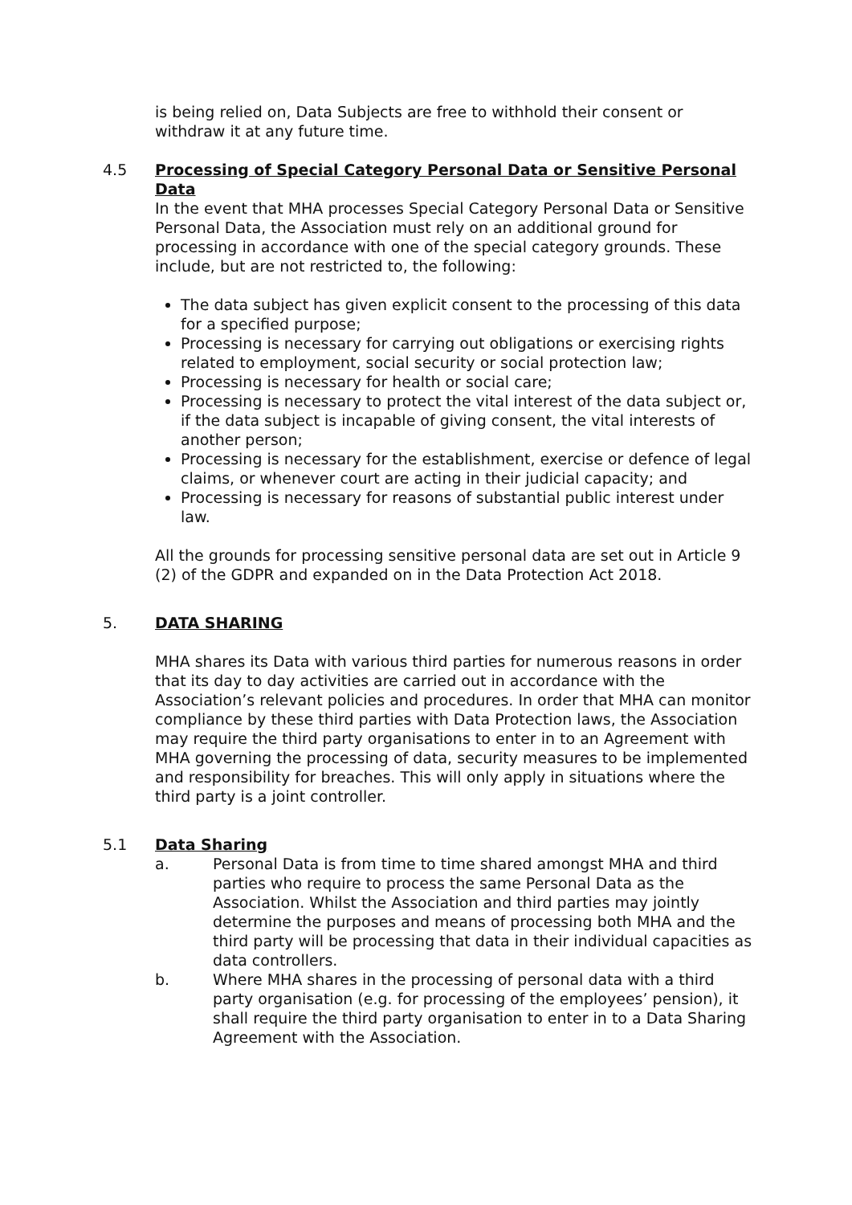is being relied on, Data Subjects are free to withhold their consent or withdraw it at any future time.
4.5 Processing of Special Category Personal Data or Sensitive Personal Data
In the event that MHA processes Special Category Personal Data or Sensitive Personal Data, the Association must rely on an additional ground for processing in accordance with one of the special category grounds. These include, but are not restricted to, the following:
The data subject has given explicit consent to the processing of this data for a specified purpose;
Processing is necessary for carrying out obligations or exercising rights related to employment, social security or social protection law;
Processing is necessary for health or social care;
Processing is necessary to protect the vital interest of the data subject or, if the data subject is incapable of giving consent, the vital interests of another person;
Processing is necessary for the establishment, exercise or defence of legal claims, or whenever court are acting in their judicial capacity; and
Processing is necessary for reasons of substantial public interest under law.
All the grounds for processing sensitive personal data are set out in Article 9 (2) of the GDPR and expanded on in the Data Protection Act 2018.
5. DATA SHARING
MHA shares its Data with various third parties for numerous reasons in order that its day to day activities are carried out in accordance with the Association’s relevant policies and procedures. In order that MHA can monitor compliance by these third parties with Data Protection laws, the Association may require the third party organisations to enter in to an Agreement with MHA governing the processing of data, security measures to be implemented and responsibility for breaches. This will only apply in situations where the third party is a joint controller.
5.1 Data Sharing
a. Personal Data is from time to time shared amongst MHA and third parties who require to process the same Personal Data as the Association. Whilst the Association and third parties may jointly determine the purposes and means of processing both MHA and the third party will be processing that data in their individual capacities as data controllers.
b. Where MHA shares in the processing of personal data with a third party organisation (e.g. for processing of the employees’ pension), it shall require the third party organisation to enter in to a Data Sharing Agreement with the Association.